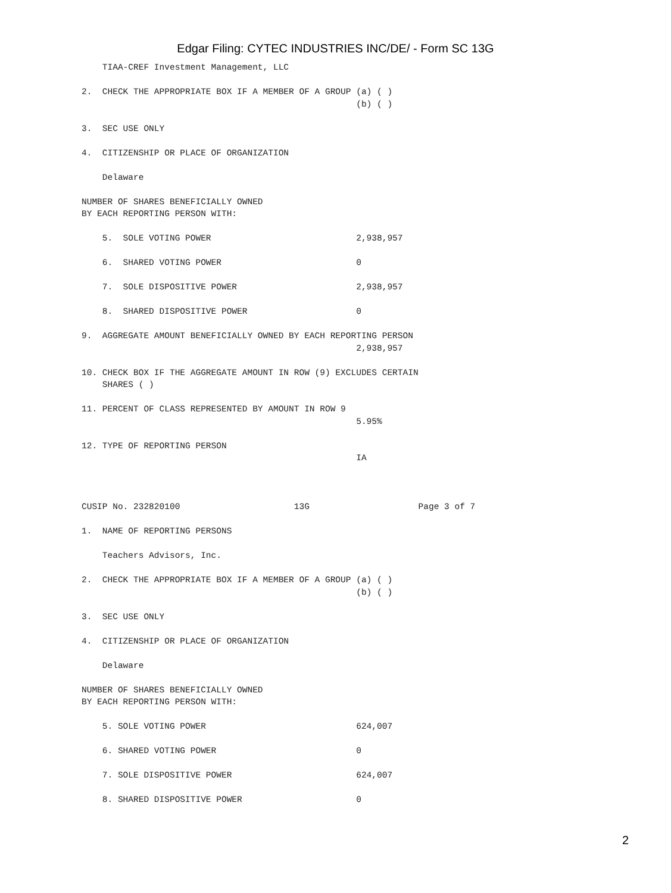Edgar Filing: CYTEC INDUSTRIES INC/DE/ - Form SC 13G
    TIAA-CREF Investment Management, LLC

2.  CHECK THE APPROPRIATE BOX IF A MEMBER OF A GROUP (a) ( )
                                                     (b) ( )

3.  SEC USE ONLY

4.  CITIZENSHIP OR PLACE OF ORGANIZATION

    Delaware

NUMBER OF SHARES BENEFICIALLY OWNED
BY EACH REPORTING PERSON WITH:

    5.  SOLE VOTING POWER                            2,938,957

    6.  SHARED VOTING POWER                          0

    7.  SOLE DISPOSITIVE POWER                       2,938,957

    8.  SHARED DISPOSITIVE POWER                     0

9.  AGGREGATE AMOUNT BENEFICIALLY OWNED BY EACH REPORTING PERSON
                                                     2,938,957

10. CHECK BOX IF THE AGGREGATE AMOUNT IN ROW (9) EXCLUDES CERTAIN
    SHARES ( )

11. PERCENT OF CLASS REPRESENTED BY AMOUNT IN ROW 9
                                                     5.95%

12. TYPE OF REPORTING PERSON
                                                     IA



CUSIP No. 232820100                      13G                     Page 3 of 7

1.  NAME OF REPORTING PERSONS

    Teachers Advisors, Inc.

2.  CHECK THE APPROPRIATE BOX IF A MEMBER OF A GROUP (a) ( )
                                                     (b) ( )

3.  SEC USE ONLY

4.  CITIZENSHIP OR PLACE OF ORGANIZATION

    Delaware

NUMBER OF SHARES BENEFICIALLY OWNED
BY EACH REPORTING PERSON WITH:

    5. SOLE VOTING POWER                             624,007

    6. SHARED VOTING POWER                           0

    7. SOLE DISPOSITIVE POWER                        624,007

    8. SHARED DISPOSITIVE POWER                      0
2